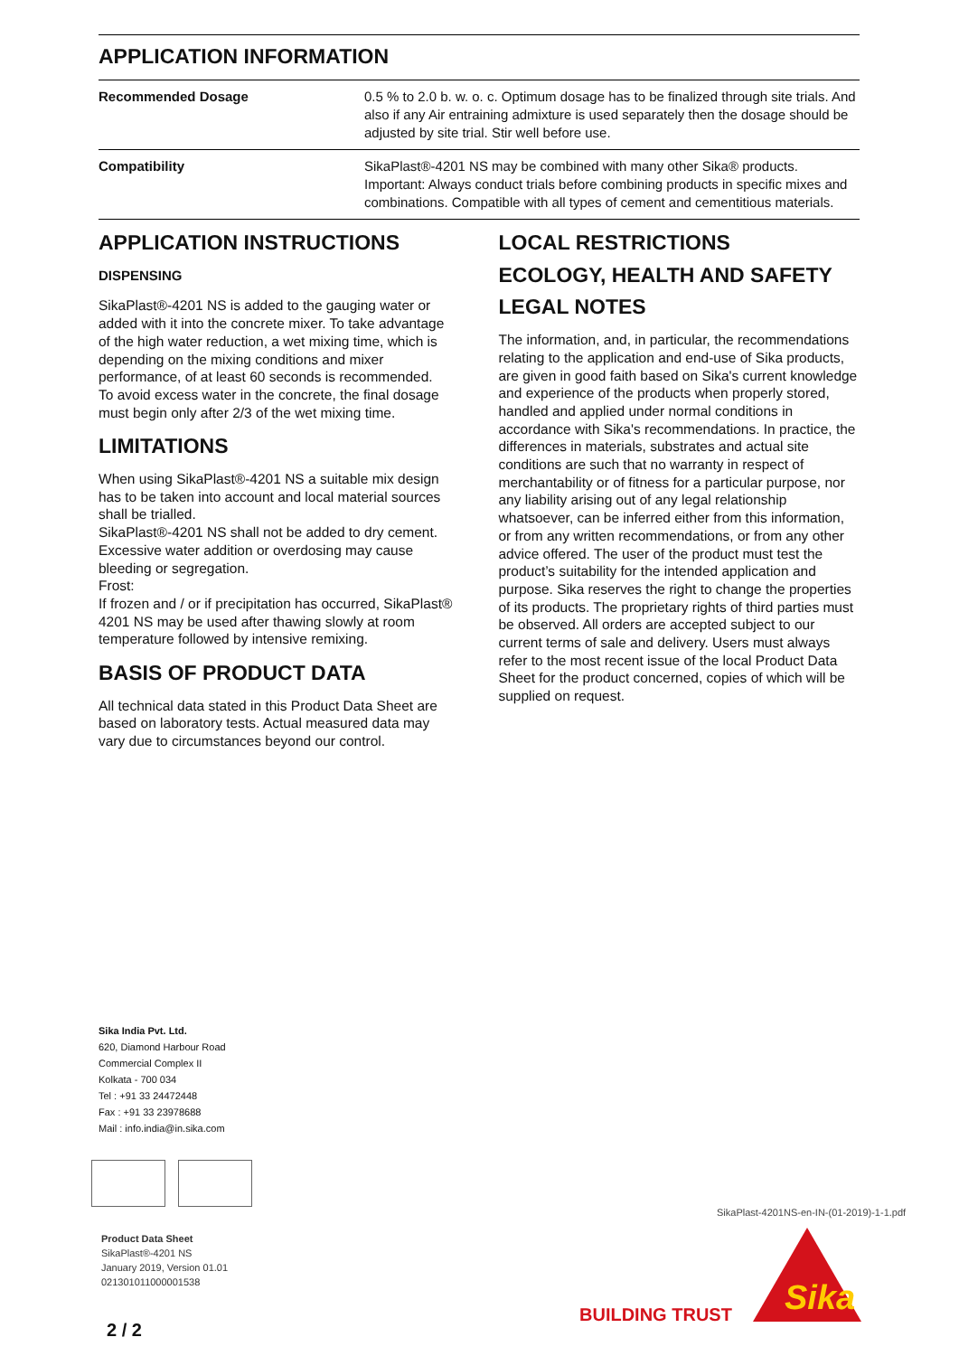APPLICATION INFORMATION
| Recommended Dosage | 0.5 % to 2.0 b. w. o. c. Optimum dosage has to be finalized through site trials. And also if any Air entraining admixture is used separately then the dosage should be adjusted by site trial. Stir well before use. |
| Compatibility | SikaPlast®-4201 NS may be combined with many other Sika® products. Important: Always conduct trials before combining products in specific mixes and combinations. Compatible with all types of cement and cementitious materials. |
APPLICATION INSTRUCTIONS
DISPENSING
SikaPlast®-4201 NS is added to the gauging water or added with it into the concrete mixer. To take advantage of the high water reduction, a wet mixing time, which is
depending on the mixing conditions and mixer performance, of at least 60 seconds is recommended.
To avoid excess water in the concrete, the final dosage must begin only after 2/3 of the wet mixing time.
LIMITATIONS
When using SikaPlast®-4201 NS a suitable mix design has to be taken into account and local material sources shall be trialled.
SikaPlast®-4201 NS shall not be added to dry cement. Excessive water addition or overdosing may cause bleeding or segregation.
Frost:
If frozen and / or if precipitation has occurred, SikaPlast® 4201 NS may be used after thawing slowly at room temperature followed by intensive remixing.
BASIS OF PRODUCT DATA
All technical data stated in this Product Data Sheet are based on laboratory tests. Actual measured data may vary due to circumstances beyond our control.
LOCAL RESTRICTIONS
ECOLOGY, HEALTH AND SAFETY
LEGAL NOTES
The information, and, in particular, the recommendations relating to the application and end-use of Sika products, are given in good faith based on Sika's current knowledge and experience of the products when properly stored, handled and applied under normal conditions in accordance with Sika's recommendations. In practice, the differences in materials, substrates and actual site conditions are such that no warranty in respect of merchantability or of fitness for a particular purpose, nor any liability arising out of any legal relationship whatsoever, can be inferred either from this information, or from any written recommendations, or from any other advice offered. The user of the product must test the product’s suitability for the intended application and purpose. Sika reserves the right to change the properties of its products. The proprietary rights of third parties must be observed. All orders are accepted subject to our current terms of sale and delivery. Users must always refer to the most recent issue of the local Product Data Sheet for the product concerned, copies of which will be supplied on request.
Sika India Pvt. Ltd.
620, Diamond Harbour Road
Commercial Complex II
Kolkata - 700 034
Tel : +91 33 24472448
Fax : +91 33 23978688
Mail : info.india@in.sika.com
Product Data Sheet
SikaPlast®-4201 NS
January 2019, Version 01.01
021301011000001538
SikaPlast-4201NS-en-IN-(01-2019)-1-1.pdf
Sika
BUILDING TRUST
2 / 2